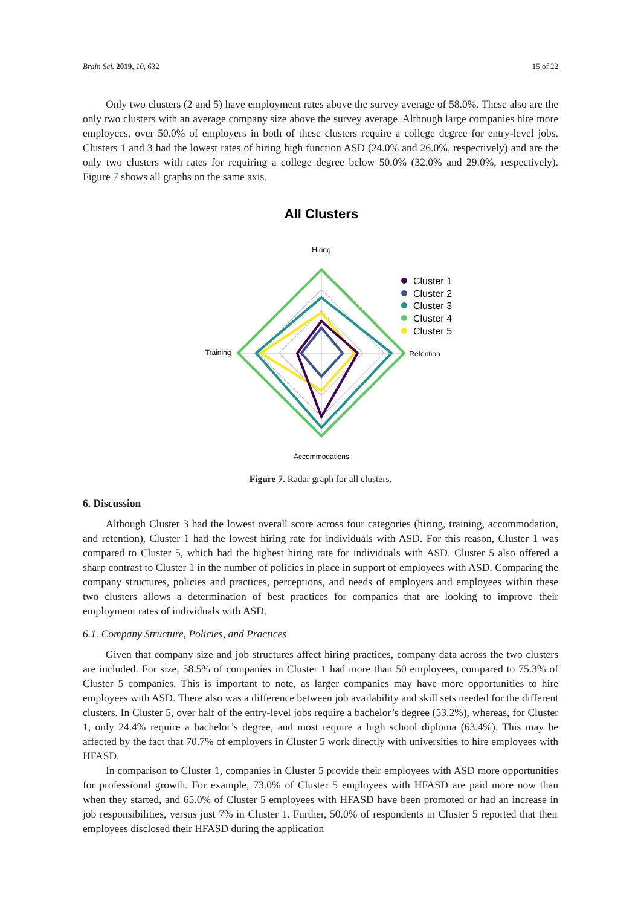Brain Sci. 2019, 10, 632 15 of 22
Only two clusters (2 and 5) have employment rates above the survey average of 58.0%. These also are the only two clusters with an average company size above the survey average. Although large companies hire more employees, over 50.0% of employers in both of these clusters require a college degree for entry-level jobs. Clusters 1 and 3 had the lowest rates of hiring high function ASD (24.0% and 26.0%, respectively) and are the only two clusters with rates for requiring a college degree below 50.0% (32.0% and 29.0%, respectively). Figure 7 shows all graphs on the same axis.
All Clusters
Hiring
Training
Retention
Accommodations
Cluster 1
Cluster 2
Cluster 3
Cluster 4
Cluster 5
Figure 7. Radar graph for all clusters.
6. Discussion
Although Cluster 3 had the lowest overall score across four categories (hiring, training, accommodation, and retention), Cluster 1 had the lowest hiring rate for individuals with ASD. For this reason, Cluster 1 was compared to Cluster 5, which had the highest hiring rate for individuals with ASD. Cluster 5 also offered a sharp contrast to Cluster 1 in the number of policies in place in support of employees with ASD. Comparing the company structures, policies and practices, perceptions, and needs of employers and employees within these two clusters allows a determination of best practices for companies that are looking to improve their employment rates of individuals with ASD.
6.1. Company Structure, Policies, and Practices
Given that company size and job structures affect hiring practices, company data across the two clusters are included. For size, 58.5% of companies in Cluster 1 had more than 50 employees, compared to 75.3% of Cluster 5 companies. This is important to note, as larger companies may have more opportunities to hire employees with ASD. There also was a difference between job availability and skill sets needed for the different clusters. In Cluster 5, over half of the entry-level jobs require a bachelor’s degree (53.2%), whereas, for Cluster 1, only 24.4% require a bachelor’s degree, and most require a high school diploma (63.4%). This may be affected by the fact that 70.7% of employers in Cluster 5 work directly with universities to hire employees with HFASD.
In comparison to Cluster 1, companies in Cluster 5 provide their employees with ASD more opportunities for professional growth. For example, 73.0% of Cluster 5 employees with HFASD are paid more now than when they started, and 65.0% of Cluster 5 employees with HFASD have been promoted or had an increase in job responsibilities, versus just 7% in Cluster 1. Further, 50.0% of respondents in Cluster 5 reported that their employees disclosed their HFASD during the application